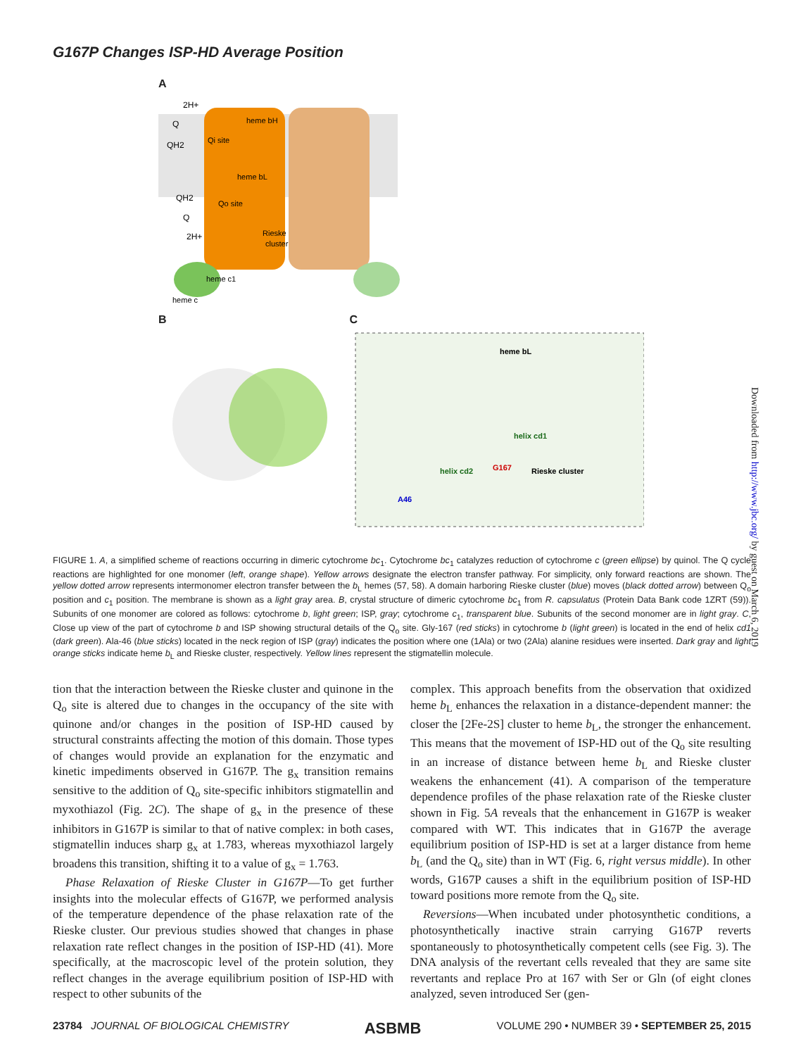G167P Changes ISP-HD Average Position
A
2H+
Q
QH2
heme bH
Qi site
heme bL
QH2
Qo site
Q
2H+
Rieske
cluster
heme c1
heme c
B C
heme bL
helix cd1
helix cd2
G167
Rieske cluster
A46
FIGURE 1. A, a simplified scheme of reactions occurring in dimeric cytochrome bc<sub>1</sub>. Cytochrome bc<sub>1</sub> catalyzes reduction of cytochrome c (green ellipse) by quinol. The Q cycle reactions are highlighted for one monomer (left, orange shape). Yellow arrows designate the electron transfer pathway. For simplicity, only forward reactions are shown. The yellow dotted arrow represents intermonomer electron transfer between the b<sub>L</sub> hemes (57, 58). A domain harboring Rieske cluster (blue) moves (black dotted arrow) between Q<sub>o</sub> position and c<sub>1</sub> position. The membrane is shown as a light gray area. B, crystal structure of dimeric cytochrome bc<sub>1</sub> from R. capsulatus (Protein Data Bank code 1ZRT (59)). Subunits of one monomer are colored as follows: cytochrome b, light green; ISP, gray; cytochrome c<sub>1</sub>, transparent blue. Subunits of the second monomer are in light gray. C, Close up view of the part of cytochrome b and ISP showing structural details of the Q<sub>o</sub> site. Gly-167 (red sticks) in cytochrome b (light green) is located in the end of helix cd1 (dark green). Ala-46 (blue sticks) located in the neck region of ISP (gray) indicates the position where one (1Ala) or two (2Ala) alanine residues were inserted. Dark gray and light orange sticks indicate heme b<sub>L</sub> and Rieske cluster, respectively. Yellow lines represent the stigmatellin molecule.
tion that the interaction between the Rieske cluster and quinone in the Q<sub>o</sub> site is altered due to changes in the occupancy of the site with quinone and/or changes in the position of ISP-HD caused by structural constraints affecting the motion of this domain. Those types of changes would provide an explanation for the enzymatic and kinetic impediments observed in G167P. The g<sub>x</sub> transition remains sensitive to the addition of Q<sub>o</sub> site-specific inhibitors stigmatellin and myxothiazol (Fig. 2C). The shape of g<sub>x</sub> in the presence of these inhibitors in G167P is similar to that of native complex: in both cases, stigmatellin induces sharp g<sub>x</sub> at 1.783, whereas myxothiazol largely broadens this transition, shifting it to a value of g<sub>x</sub> = 1.763.
Phase Relaxation of Rieske Cluster in G167P—To get further insights into the molecular effects of G167P, we performed analysis of the temperature dependence of the phase relaxation rate of the Rieske cluster. Our previous studies showed that changes in phase relaxation rate reflect changes in the position of ISP-HD (41). More specifically, at the macroscopic level of the protein solution, they reflect changes in the average equilibrium position of ISP-HD with respect to other subunits of the
complex. This approach benefits from the observation that oxidized heme b<sub>L</sub> enhances the relaxation in a distance-dependent manner: the closer the [2Fe-2S] cluster to heme b<sub>L</sub>, the stronger the enhancement. This means that the movement of ISP-HD out of the Q<sub>o</sub> site resulting in an increase of distance between heme b<sub>L</sub> and Rieske cluster weakens the enhancement (41). A comparison of the temperature dependence profiles of the phase relaxation rate of the Rieske cluster shown in Fig. 5A reveals that the enhancement in G167P is weaker compared with WT. This indicates that in G167P the average equilibrium position of ISP-HD is set at a larger distance from heme b<sub>L</sub> (and the Q<sub>o</sub> site) than in WT (Fig. 6, right versus middle). In other words, G167P causes a shift in the equilibrium position of ISP-HD toward positions more remote from the Q<sub>o</sub> site.
Reversions—When incubated under photosynthetic conditions, a photosynthetically inactive strain carrying G167P reverts spontaneously to photosynthetically competent cells (see Fig. 3). The DNA analysis of the revertant cells revealed that they are same site revertants and replace Pro at 167 with Ser or Gln (of eight clones analyzed, seven introduced Ser (gen-
Downloaded from http://www.jbc.org/ by guest on March 6, 2019
23784 JOURNAL OF BIOLOGICAL CHEMISTRY ASBMB VOLUME 290 • NUMBER 39 • SEPTEMBER 25, 2015